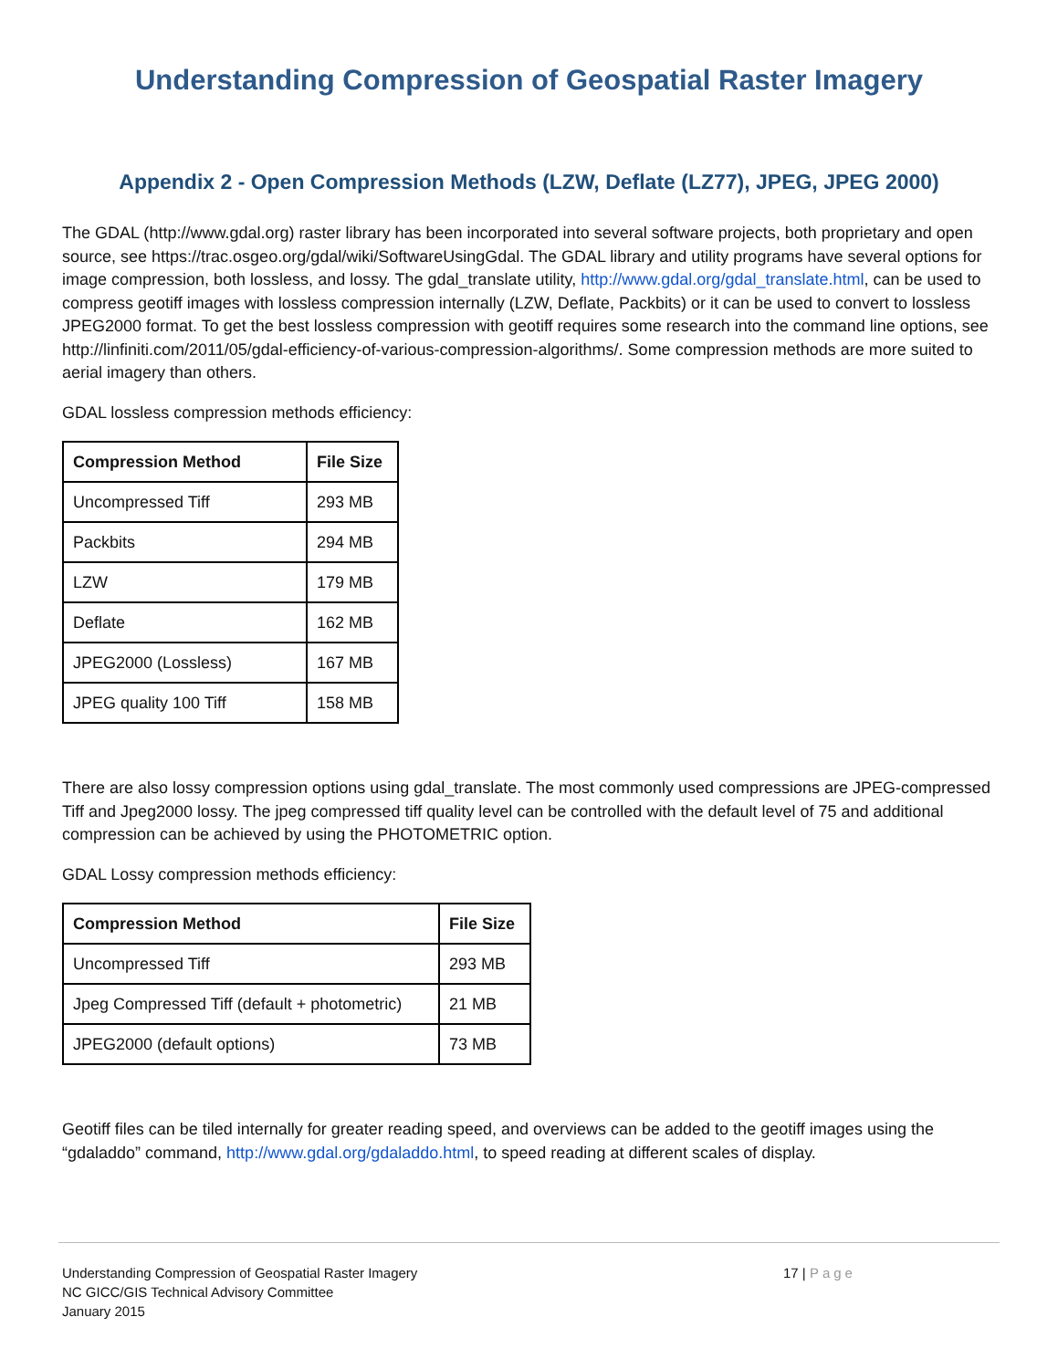Understanding Compression of Geospatial Raster Imagery
Appendix 2 - Open Compression Methods (LZW, Deflate (LZ77), JPEG, JPEG 2000)
The GDAL (http://www.gdal.org) raster library has been incorporated into several software projects, both proprietary and open source, see https://trac.osgeo.org/gdal/wiki/SoftwareUsingGdal. The GDAL library and utility programs have several options for image compression, both lossless, and lossy. The gdal_translate utility, http://www.gdal.org/gdal_translate.html, can be used to compress geotiff images with lossless compression internally (LZW, Deflate, Packbits) or it can be used to convert to lossless JPEG2000 format. To get the best lossless compression with geotiff requires some research into the command line options, see http://linfiniti.com/2011/05/gdal-efficiency-of-various-compression-algorithms/. Some compression methods are more suited to aerial imagery than others.
GDAL lossless compression methods efficiency:
| Compression Method | File Size |
| --- | --- |
| Uncompressed Tiff | 293 MB |
| Packbits | 294 MB |
| LZW | 179 MB |
| Deflate | 162 MB |
| JPEG2000 (Lossless) | 167 MB |
| JPEG quality 100 Tiff | 158 MB |
There are also lossy compression options using gdal_translate. The most commonly used compressions are JPEG-compressed Tiff and Jpeg2000 lossy. The jpeg compressed tiff quality level can be controlled with the default level of 75 and additional compression can be achieved by using the PHOTOMETRIC option.
GDAL Lossy compression methods efficiency:
| Compression Method | File Size |
| --- | --- |
| Uncompressed Tiff | 293 MB |
| Jpeg Compressed Tiff (default + photometric) | 21 MB |
| JPEG2000 (default options) | 73 MB |
Geotiff files can be tiled internally for greater reading speed, and overviews can be added to the geotiff images using the “gdaladdo” command, http://www.gdal.org/gdaladdo.html, to speed reading at different scales of display.
Understanding Compression of Geospatial Raster Imagery
NC GICC/GIS Technical Advisory Committee
January 2015
17 | Page